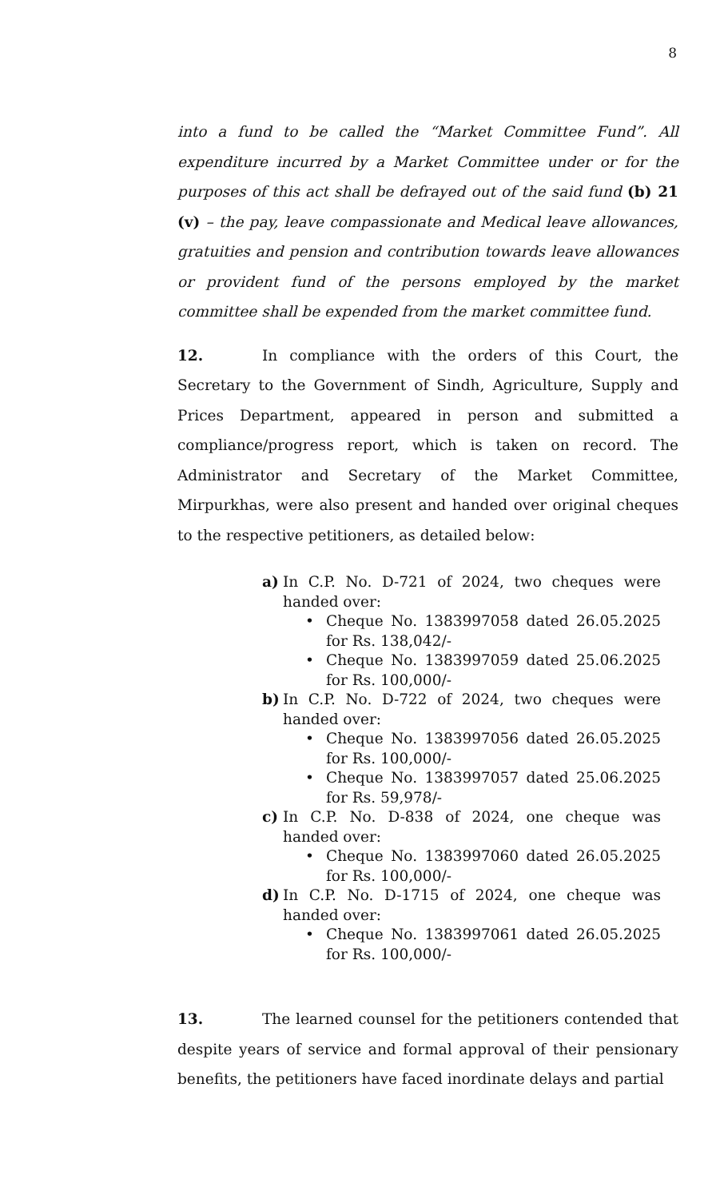8
into a fund to be called the “Market Committee Fund”. All expenditure incurred by a Market Committee under or for the purposes of this act shall be defrayed out of the said fund (b) 21 (v) – the pay, leave compassionate and Medical leave allowances, gratuities and pension and contribution towards leave allowances or provident fund of the persons employed by the market committee shall be expended from the market committee fund.
12. In compliance with the orders of this Court, the Secretary to the Government of Sindh, Agriculture, Supply and Prices Department, appeared in person and submitted a compliance/progress report, which is taken on record. The Administrator and Secretary of the Market Committee, Mirpurkhas, were also present and handed over original cheques to the respective petitioners, as detailed below:
a) In C.P. No. D-721 of 2024, two cheques were handed over:
• Cheque No. 1383997058 dated 26.05.2025 for Rs. 138,042/-
• Cheque No. 1383997059 dated 25.06.2025 for Rs. 100,000/-
b) In C.P. No. D-722 of 2024, two cheques were handed over:
• Cheque No. 1383997056 dated 26.05.2025 for Rs. 100,000/-
• Cheque No. 1383997057 dated 25.06.2025 for Rs. 59,978/-
c) In C.P. No. D-838 of 2024, one cheque was handed over:
• Cheque No. 1383997060 dated 26.05.2025 for Rs. 100,000/-
d) In C.P. No. D-1715 of 2024, one cheque was handed over:
• Cheque No. 1383997061 dated 26.05.2025 for Rs. 100,000/-
13. The learned counsel for the petitioners contended that despite years of service and formal approval of their pensionary benefits, the petitioners have faced inordinate delays and partial